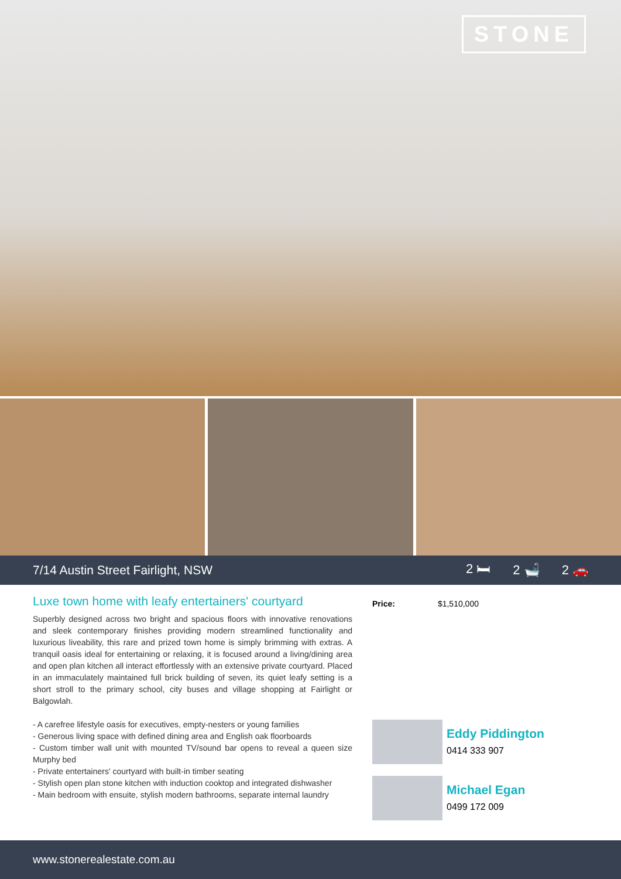STONE
7/14 Austin Street Fairlight, NSW 2 🛏 2 🛁 2 🚗
Luxe town home with leafy entertainers' courtyard
Superbly designed across two bright and spacious floors with innovative renovations and sleek contemporary finishes providing modern streamlined functionality and luxurious liveability, this rare and prized town home is simply brimming with extras. A tranquil oasis ideal for entertaining or relaxing, it is focused around a living/dining area and open plan kitchen all interact effortlessly with an extensive private courtyard. Placed in an immaculately maintained full brick building of seven, its quiet leafy setting is a short stroll to the primary school, city buses and village shopping at Fairlight or Balgowlah.
- A carefree lifestyle oasis for executives, empty-nesters or young families
- Generous living space with defined dining area and English oak floorboards
- Custom timber wall unit with mounted TV/sound bar opens to reveal a queen size Murphy bed
- Private entertainers' courtyard with built-in timber seating
- Stylish open plan stone kitchen with induction cooktop and integrated dishwasher
- Main bedroom with ensuite, stylish modern bathrooms, separate internal laundry
Price: $1,510,000
Eddy Piddington
0414 333 907
Michael Egan
0499 172 009
www.stonerealestate.com.au